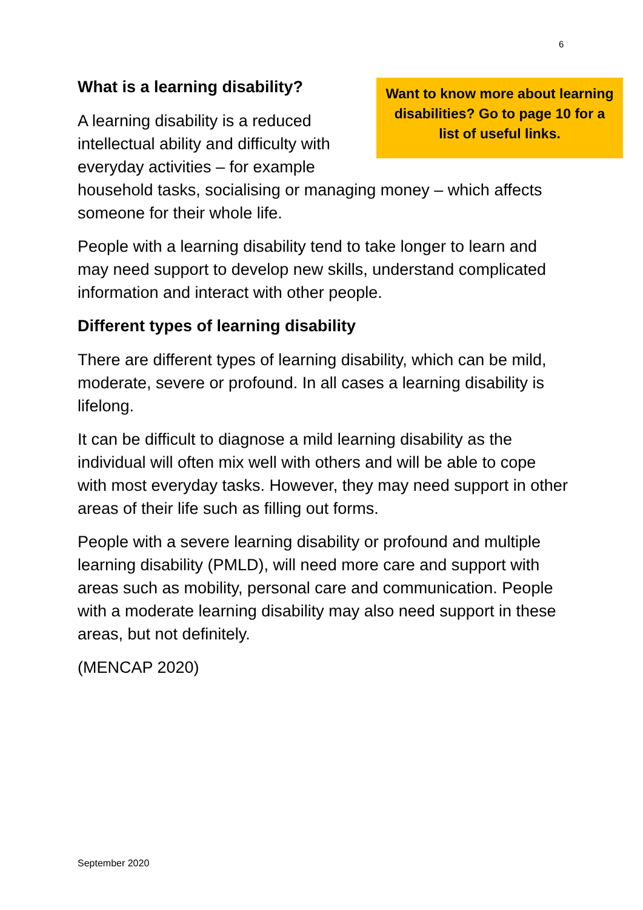6
Want to know more about learning disabilities? Go to page 10 for a list of useful links.
What is a learning disability?
A learning disability is a reduced intellectual ability and difficulty with everyday activities – for example household tasks, socialising or managing money – which affects someone for their whole life.
People with a learning disability tend to take longer to learn and may need support to develop new skills, understand complicated information and interact with other people.
Different types of learning disability
There are different types of learning disability, which can be mild, moderate, severe or profound. In all cases a learning disability is lifelong.
It can be difficult to diagnose a mild learning disability as the individual will often mix well with others and will be able to cope with most everyday tasks. However, they may need support in other areas of their life such as filling out forms.
People with a severe learning disability or profound and multiple learning disability (PMLD), will need more care and support with areas such as mobility, personal care and communication. People with a moderate learning disability may also need support in these areas, but not definitely.
(MENCAP 2020)
September 2020